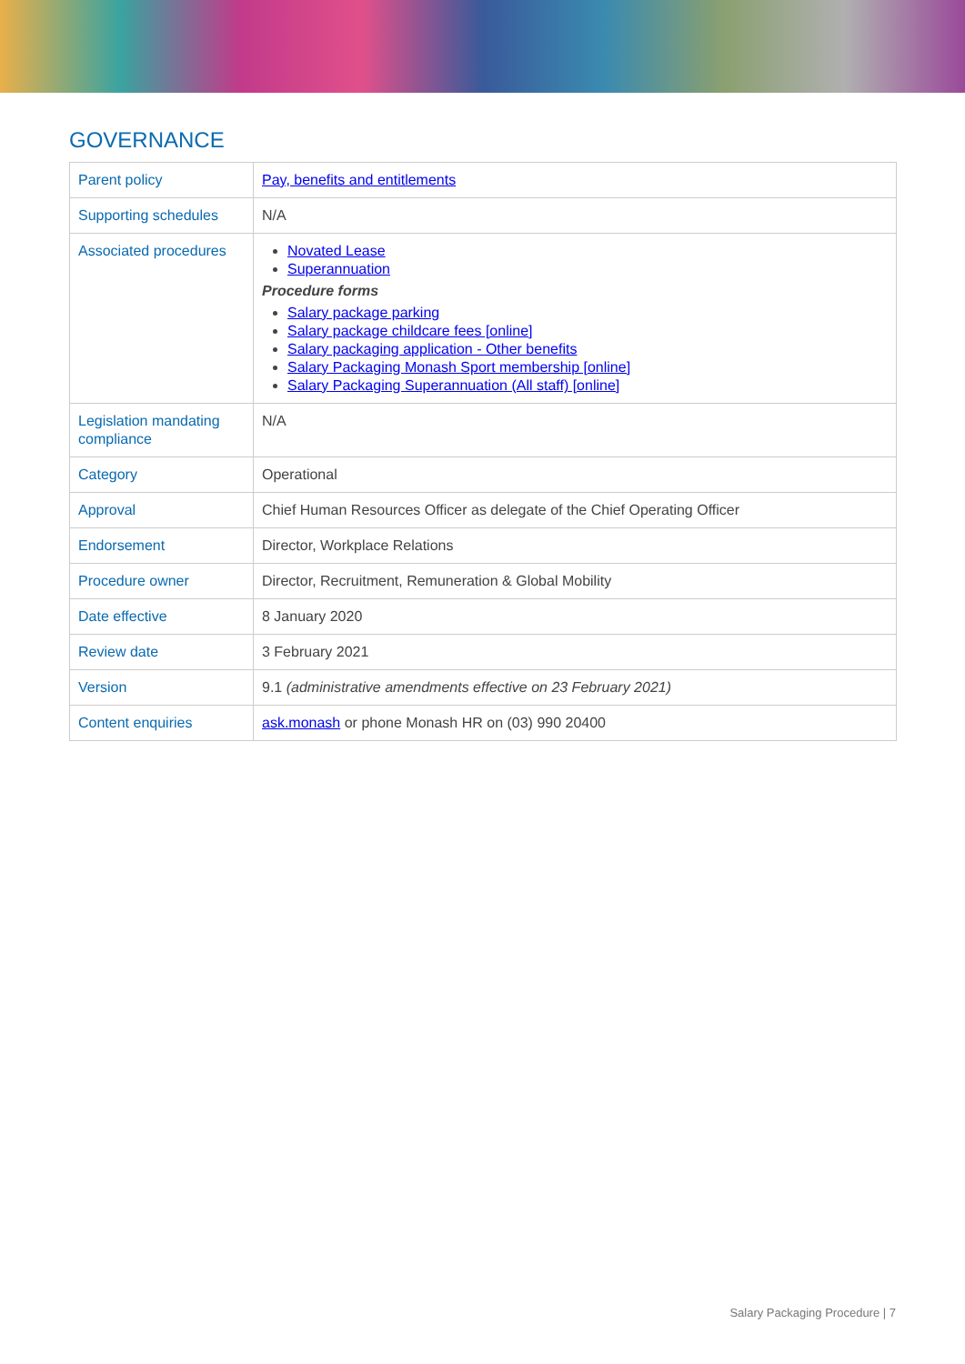GOVERNANCE
| Parent policy | Pay, benefits and entitlements |
| Supporting schedules | N/A |
| Associated procedures | Novated Lease Superannuation Procedure forms Salary package parking Salary package childcare fees [online] Salary packaging application - Other benefits Salary Packaging Monash Sport membership [online] Salary Packaging Superannuation (All staff) [online] |
| Legislation mandating compliance | N/A |
| Category | Operational |
| Approval | Chief Human Resources Officer as delegate of the Chief Operating Officer |
| Endorsement | Director, Workplace Relations |
| Procedure owner | Director, Recruitment, Remuneration & Global Mobility |
| Date effective | 8 January 2020 |
| Review date | 3 February 2021 |
| Version | 9.1 (administrative amendments effective on 23 February 2021) |
| Content enquiries | ask.monash or phone Monash HR on (03) 990 20400 |
Salary Packaging Procedure | 7